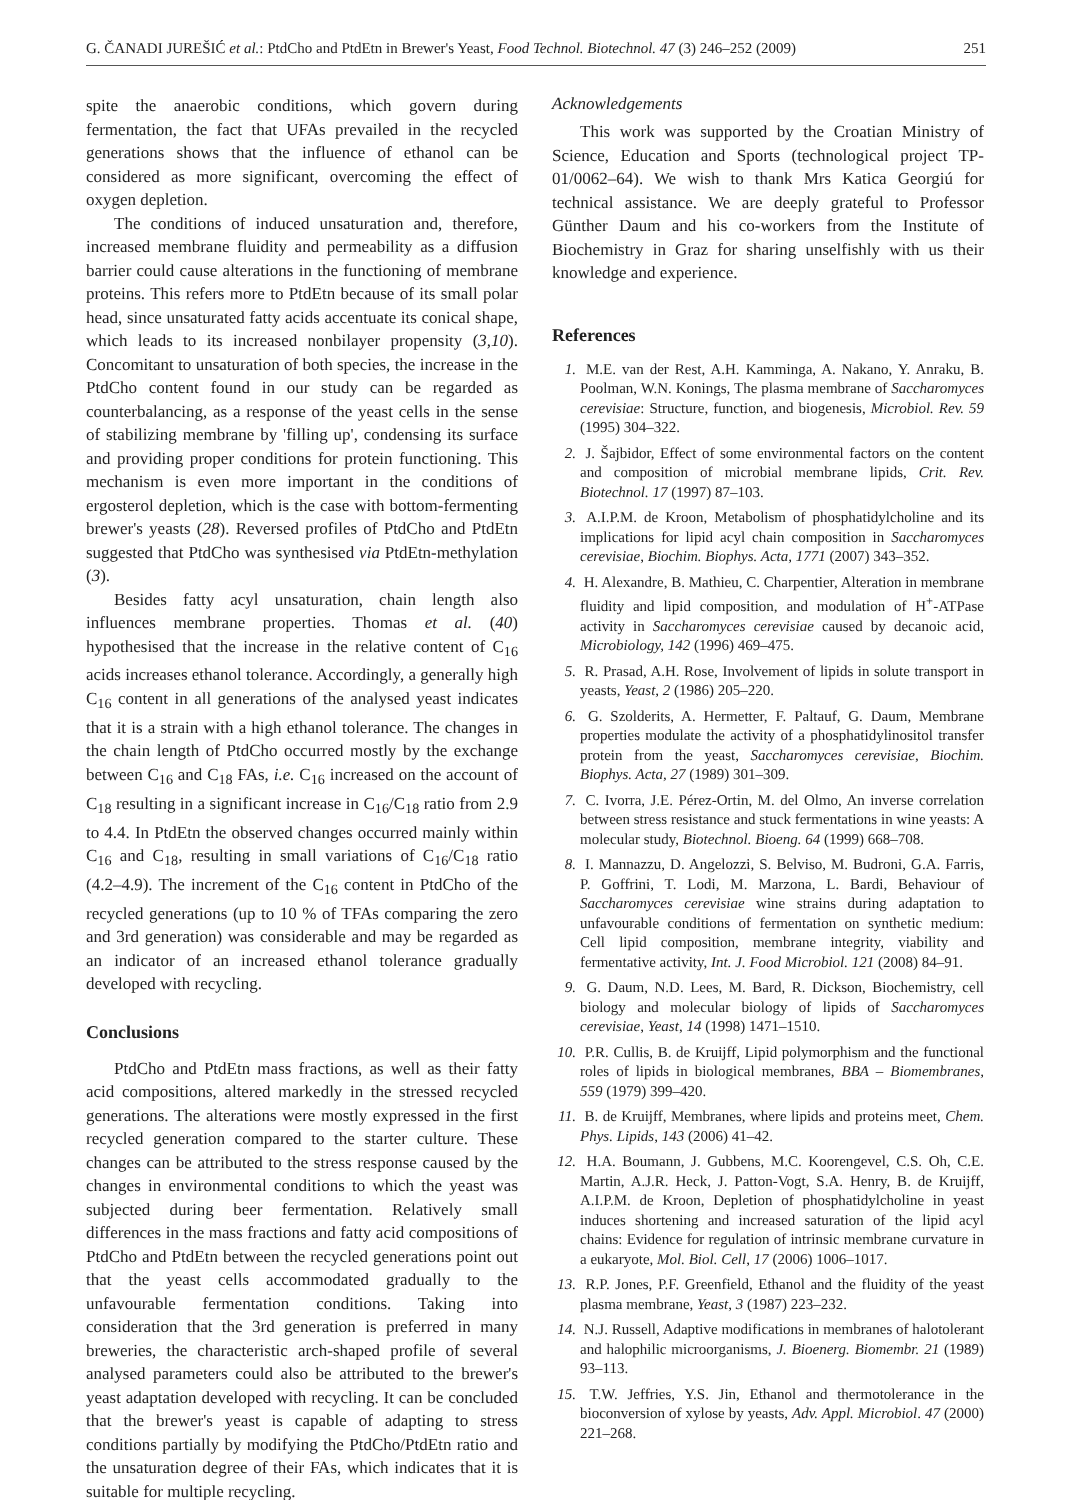G. ČANADI JUREŠIĆ et al.: PtdCho and PtdEtn in Brewer's Yeast, Food Technol. Biotechnol. 47 (3) 246–252 (2009) 251
spite the anaerobic conditions, which govern during fermentation, the fact that UFAs prevailed in the recycled generations shows that the influence of ethanol can be considered as more significant, overcoming the effect of oxygen depletion.
The conditions of induced unsaturation and, therefore, increased membrane fluidity and permeability as a diffusion barrier could cause alterations in the functioning of membrane proteins. This refers more to PtdEtn because of its small polar head, since unsaturated fatty acids accentuate its conical shape, which leads to its increased nonbilayer propensity (3,10). Concomitant to unsaturation of both species, the increase in the PtdCho content found in our study can be regarded as counterbalancing, as a response of the yeast cells in the sense of stabilizing membrane by 'filling up', condensing its surface and providing proper conditions for protein functioning. This mechanism is even more important in the conditions of ergosterol depletion, which is the case with bottom-fermenting brewer's yeasts (28). Reversed profiles of PtdCho and PtdEtn suggested that PtdCho was synthesised via PtdEtn-methylation (3).
Besides fatty acyl unsaturation, chain length also influences membrane properties. Thomas et al. (40) hypothesised that the increase in the relative content of C<sub>16</sub> acids increases ethanol tolerance. Accordingly, a generally high C<sub>16</sub> content in all generations of the analysed yeast indicates that it is a strain with a high ethanol tolerance. The changes in the chain length of PtdCho occurred mostly by the exchange between C<sub>16</sub> and C<sub>18</sub> FAs, i.e. C<sub>16</sub> increased on the account of C<sub>18</sub> resulting in a significant increase in C<sub>16</sub>/C<sub>18</sub> ratio from 2.9 to 4.4. In PtdEtn the observed changes occurred mainly within C<sub>16</sub> and C<sub>18</sub>, resulting in small variations of C<sub>16</sub>/C<sub>18</sub> ratio (4.2–4.9). The increment of the C<sub>16</sub> content in PtdCho of the recycled generations (up to 10 % of TFAs comparing the zero and 3rd generation) was considerable and may be regarded as an indicator of an increased ethanol tolerance gradually developed with recycling.
Conclusions
PtdCho and PtdEtn mass fractions, as well as their fatty acid compositions, altered markedly in the stressed recycled generations. The alterations were mostly expressed in the first recycled generation compared to the starter culture. These changes can be attributed to the stress response caused by the changes in environmental conditions to which the yeast was subjected during beer fermentation. Relatively small differences in the mass fractions and fatty acid compositions of PtdCho and PtdEtn between the recycled generations point out that the yeast cells accommodated gradually to the unfavourable fermentation conditions. Taking into consideration that the 3rd generation is preferred in many breweries, the characteristic arch-shaped profile of several analysed parameters could also be attributed to the brewer's yeast adaptation developed with recycling. It can be concluded that the brewer's yeast is capable of adapting to stress conditions partially by modifying the PtdCho/PtdEtn ratio and the unsaturation degree of their FAs, which indicates that it is suitable for multiple recycling.
Acknowledgements
This work was supported by the Croatian Ministry of Science, Education and Sports (technological project TP-01/0062–64). We wish to thank Mrs Katica Georgiú for technical assistance. We are deeply grateful to Professor Günther Daum and his co-workers from the Institute of Biochemistry in Graz for sharing unselfishly with us their knowledge and experience.
References
1. M.E. van der Rest, A.H. Kamminga, A. Nakano, Y. Anraku, B. Poolman, W.N. Konings, The plasma membrane of Saccharomyces cerevisiae: Structure, function, and biogenesis, Microbiol. Rev. 59 (1995) 304–322.
2. J. Šajbidor, Effect of some environmental factors on the content and composition of microbial membrane lipids, Crit. Rev. Biotechnol. 17 (1997) 87–103.
3. A.I.P.M. de Kroon, Metabolism of phosphatidylcholine and its implications for lipid acyl chain composition in Saccharomyces cerevisiae, Biochim. Biophys. Acta, 1771 (2007) 343–352.
4. H. Alexandre, B. Mathieu, C. Charpentier, Alteration in membrane fluidity and lipid composition, and modulation of H<sup>+</sup>-ATPase activity in Saccharomyces cerevisiae caused by decanoic acid, Microbiology, 142 (1996) 469–475.
5. R. Prasad, A.H. Rose, Involvement of lipids in solute transport in yeasts, Yeast, 2 (1986) 205–220.
6. G. Szolderits, A. Hermetter, F. Paltauf, G. Daum, Membrane properties modulate the activity of a phosphatidylinositol transfer protein from the yeast, Saccharomyces cerevisiae, Biochim. Biophys. Acta, 27 (1989) 301–309.
7. C. Ivorra, J.E. Pérez-Ortin, M. del Olmo, An inverse correlation between stress resistance and stuck fermentations in wine yeasts: A molecular study, Biotechnol. Bioeng. 64 (1999) 668–708.
8. I. Mannazzu, D. Angelozzi, S. Belviso, M. Budroni, G.A. Farris, P. Goffrini, T. Lodi, M. Marzona, L. Bardi, Behaviour of Saccharomyces cerevisiae wine strains during adaptation to unfavourable conditions of fermentation on synthetic medium: Cell lipid composition, membrane integrity, viability and fermentative activity, Int. J. Food Microbiol. 121 (2008) 84–91.
9. G. Daum, N.D. Lees, M. Bard, R. Dickson, Biochemistry, cell biology and molecular biology of lipids of Saccharomyces cerevisiae, Yeast, 14 (1998) 1471–1510.
10. P.R. Cullis, B. de Kruijff, Lipid polymorphism and the functional roles of lipids in biological membranes, BBA – Biomembranes, 559 (1979) 399–420.
11. B. de Kruijff, Membranes, where lipids and proteins meet, Chem. Phys. Lipids, 143 (2006) 41–42.
12. H.A. Boumann, J. Gubbens, M.C. Koorengevel, C.S. Oh, C.E. Martin, A.J.R. Heck, J. Patton-Vogt, S.A. Henry, B. de Kruijff, A.I.P.M. de Kroon, Depletion of phosphatidylcholine in yeast induces shortening and increased saturation of the lipid acyl chains: Evidence for regulation of intrinsic membrane curvature in a eukaryote, Mol. Biol. Cell, 17 (2006) 1006–1017.
13. R.P. Jones, P.F. Greenfield, Ethanol and the fluidity of the yeast plasma membrane, Yeast, 3 (1987) 223–232.
14. N.J. Russell, Adaptive modifications in membranes of halotolerant and halophilic microorganisms, J. Bioenerg. Biomembr. 21 (1989) 93–113.
15. T.W. Jeffries, Y.S. Jin, Ethanol and thermotolerance in the bioconversion of xylose by yeasts, Adv. Appl. Microbiol. 47 (2000) 221–268.